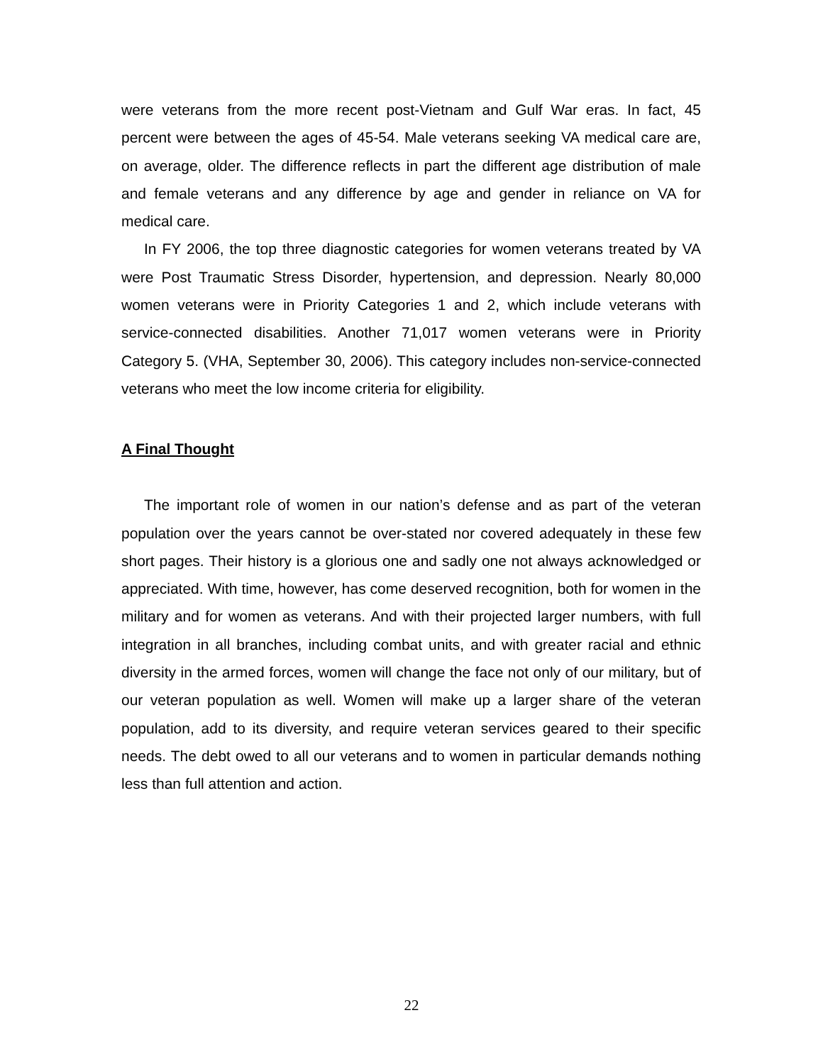were veterans from the more recent post-Vietnam and Gulf War eras. In fact, 45 percent were between the ages of 45-54. Male veterans seeking VA medical care are, on average, older. The difference reflects in part the different age distribution of male and female veterans and any difference by age and gender in reliance on VA for medical care.
In FY 2006, the top three diagnostic categories for women veterans treated by VA were Post Traumatic Stress Disorder, hypertension, and depression. Nearly 80,000 women veterans were in Priority Categories 1 and 2, which include veterans with service-connected disabilities. Another 71,017 women veterans were in Priority Category 5. (VHA, September 30, 2006). This category includes non-service-connected veterans who meet the low income criteria for eligibility.
A Final Thought
The important role of women in our nation’s defense and as part of the veteran population over the years cannot be over-stated nor covered adequately in these few short pages. Their history is a glorious one and sadly one not always acknowledged or appreciated. With time, however, has come deserved recognition, both for women in the military and for women as veterans. And with their projected larger numbers, with full integration in all branches, including combat units, and with greater racial and ethnic diversity in the armed forces, women will change the face not only of our military, but of our veteran population as well. Women will make up a larger share of the veteran population, add to its diversity, and require veteran services geared to their specific needs. The debt owed to all our veterans and to women in particular demands nothing less than full attention and action.
22